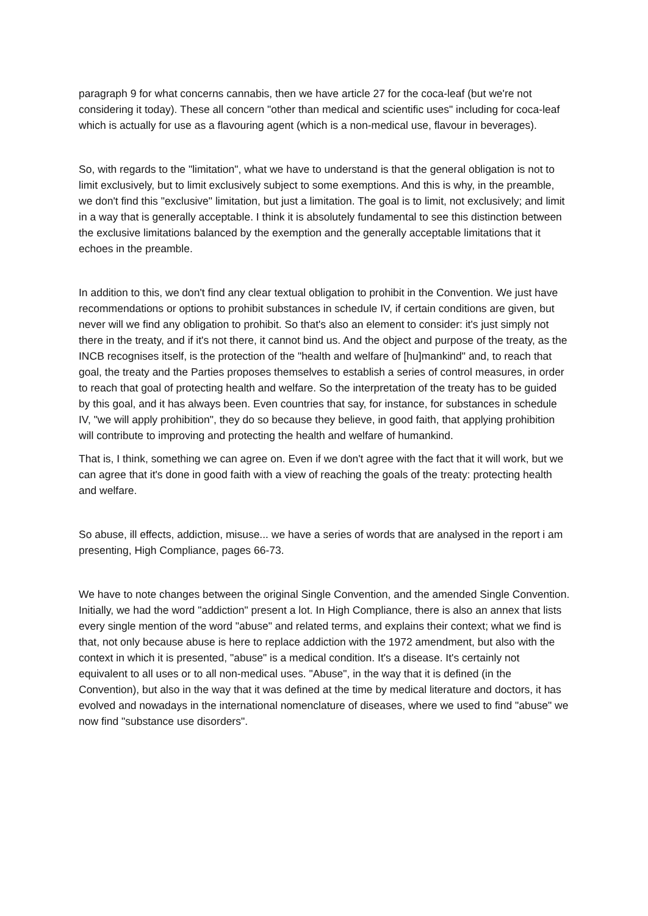paragraph 9 for what concerns cannabis, then we have article 27 for the coca-leaf (but we're not considering it today). These all concern "other than medical and scientific uses" including for coca-leaf which is actually for use as a flavouring agent (which is a non-medical use, flavour in beverages).
So, with regards to the "limitation", what we have to understand is that the general obligation is not to limit exclusively, but to limit exclusively subject to some exemptions. And this is why, in the preamble, we don't find this "exclusive" limitation, but just a limitation. The goal is to limit, not exclusively; and limit in a way that is generally acceptable. I think it is absolutely fundamental to see this distinction between the exclusive limitations balanced by the exemption and the generally acceptable limitations that it echoes in the preamble.
In addition to this, we don't find any clear textual obligation to prohibit in the Convention. We just have recommendations or options to prohibit substances in schedule IV, if certain conditions are given, but never will we find any obligation to prohibit. So that's also an element to consider: it's just simply not there in the treaty, and if it's not there, it cannot bind us. And the object and purpose of the treaty, as the INCB recognises itself, is the protection of the "health and welfare of [hu]mankind" and, to reach that goal, the treaty and the Parties proposes themselves to establish a series of control measures, in order to reach that goal of protecting health and welfare. So the interpretation of the treaty has to be guided by this goal, and it has always been. Even countries that say, for instance, for substances in schedule IV, "we will apply prohibition", they do so because they believe, in good faith, that applying prohibition will contribute to improving and protecting the health and welfare of humankind.
That is, I think, something we can agree on. Even if we don't agree with the fact that it will work, but we can agree that it's done in good faith with a view of reaching the goals of the treaty: protecting health and welfare.
So abuse, ill effects, addiction, misuse... we have a series of words that are analysed in the report i am presenting, High Compliance, pages 66-73.
We have to note changes between the original Single Convention, and the amended Single Convention. Initially, we had the word "addiction" present a lot. In High Compliance, there is also an annex that lists every single mention of the word "abuse" and related terms, and explains their context; what we find is that, not only because abuse is here to replace addiction with the 1972 amendment, but also with the context in which it is presented, "abuse" is a medical condition. It's a disease. It's certainly not equivalent to all uses or to all non-medical uses. "Abuse", in the way that it is defined (in the Convention), but also in the way that it was defined at the time by medical literature and doctors, it has evolved and nowadays in the international nomenclature of diseases, where we used to find "abuse" we now find "substance use disorders".